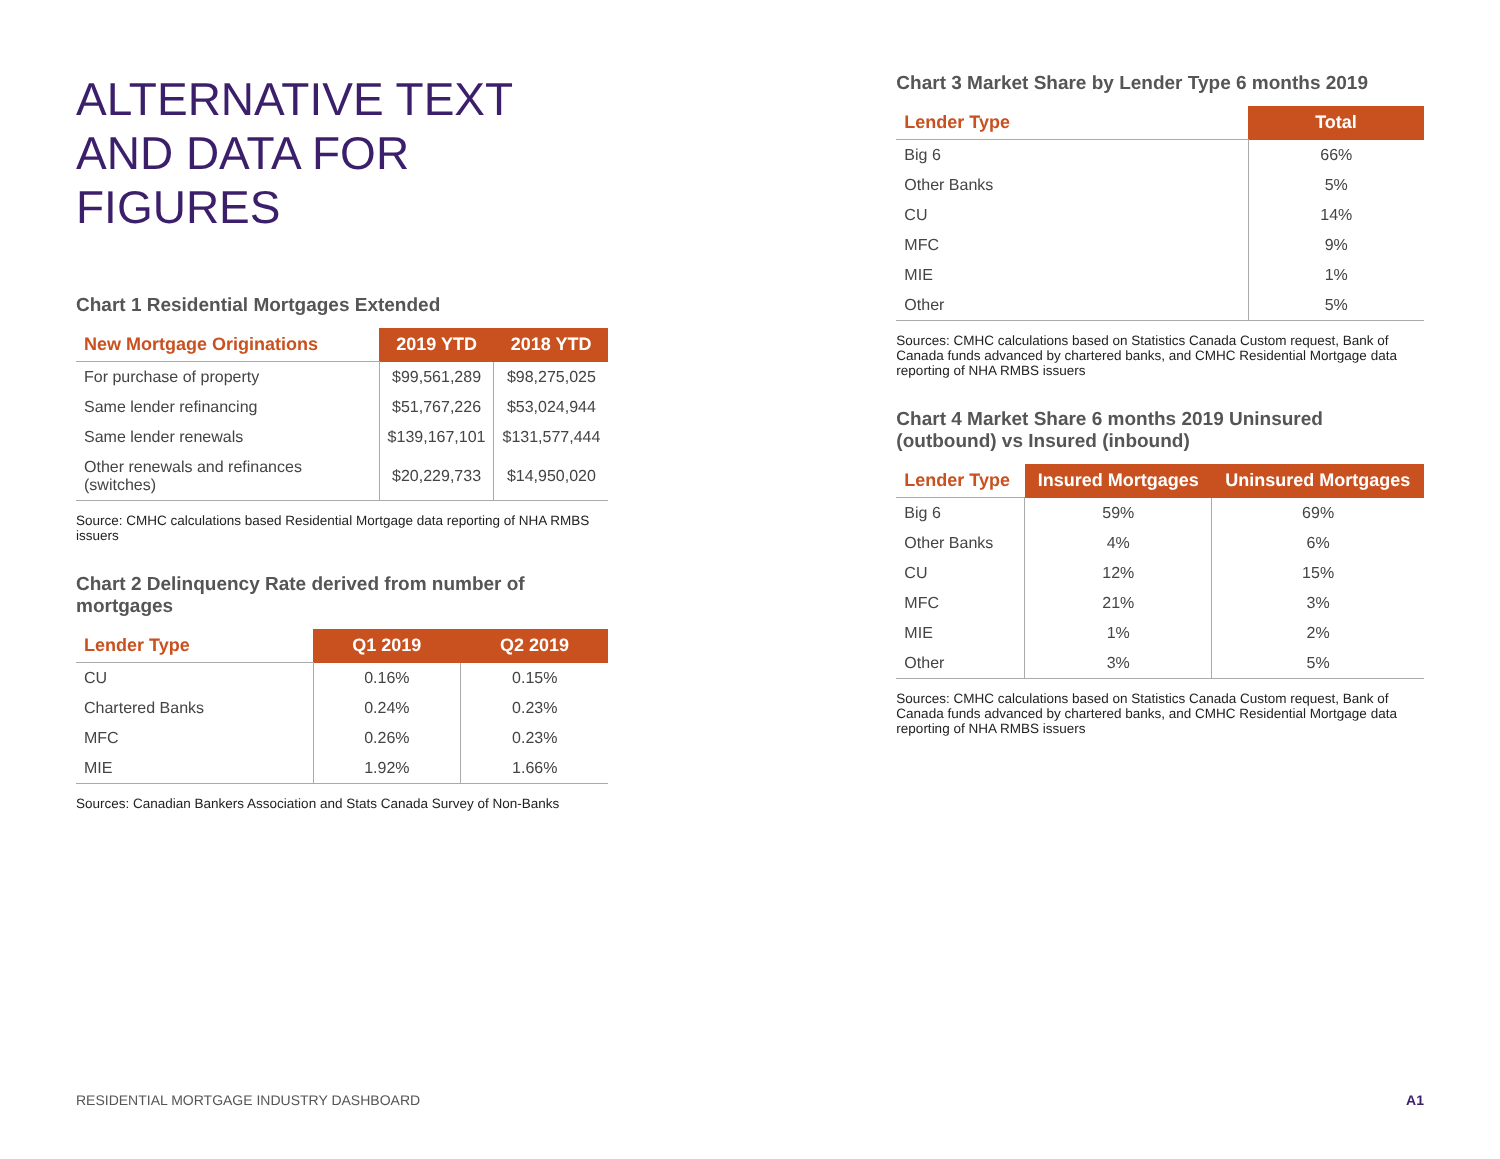ALTERNATIVE TEXT
AND DATA FOR FIGURES
Chart 1 Residential Mortgages Extended
| New Mortgage Originations | 2019 YTD | 2018 YTD |
| --- | --- | --- |
| For purchase of property | $99,561,289 | $98,275,025 |
| Same lender refinancing | $51,767,226 | $53,024,944 |
| Same lender renewals | $139,167,101 | $131,577,444 |
| Other renewals and refinances (switches) | $20,229,733 | $14,950,020 |
Source: CMHC calculations based Residential Mortgage data reporting of NHA RMBS issuers
Chart 2 Delinquency Rate derived from number of mortgages
| Lender Type | Q1 2019 | Q2 2019 |
| --- | --- | --- |
| CU | 0.16% | 0.15% |
| Chartered Banks | 0.24% | 0.23% |
| MFC | 0.26% | 0.23% |
| MIE | 1.92% | 1.66% |
Sources: Canadian Bankers Association and Stats Canada Survey of Non-Banks
Chart 3 Market Share by Lender Type 6 months 2019
| Lender Type | Total |
| --- | --- |
| Big 6 | 66% |
| Other Banks | 5% |
| CU | 14% |
| MFC | 9% |
| MIE | 1% |
| Other | 5% |
Sources: CMHC calculations based on Statistics Canada Custom request, Bank of Canada funds advanced by chartered banks, and CMHC Residential Mortgage data reporting of NHA RMBS issuers
Chart 4 Market Share 6 months 2019 Uninsured (outbound) vs Insured (inbound)
| Lender Type | Insured Mortgages | Uninsured Mortgages |
| --- | --- | --- |
| Big 6 | 59% | 69% |
| Other Banks | 4% | 6% |
| CU | 12% | 15% |
| MFC | 21% | 3% |
| MIE | 1% | 2% |
| Other | 3% | 5% |
Sources: CMHC calculations based on Statistics Canada Custom request, Bank of Canada funds advanced by chartered banks, and CMHC Residential Mortgage data reporting of NHA RMBS issuers
RESIDENTIAL MORTGAGE INDUSTRY DASHBOARD A1